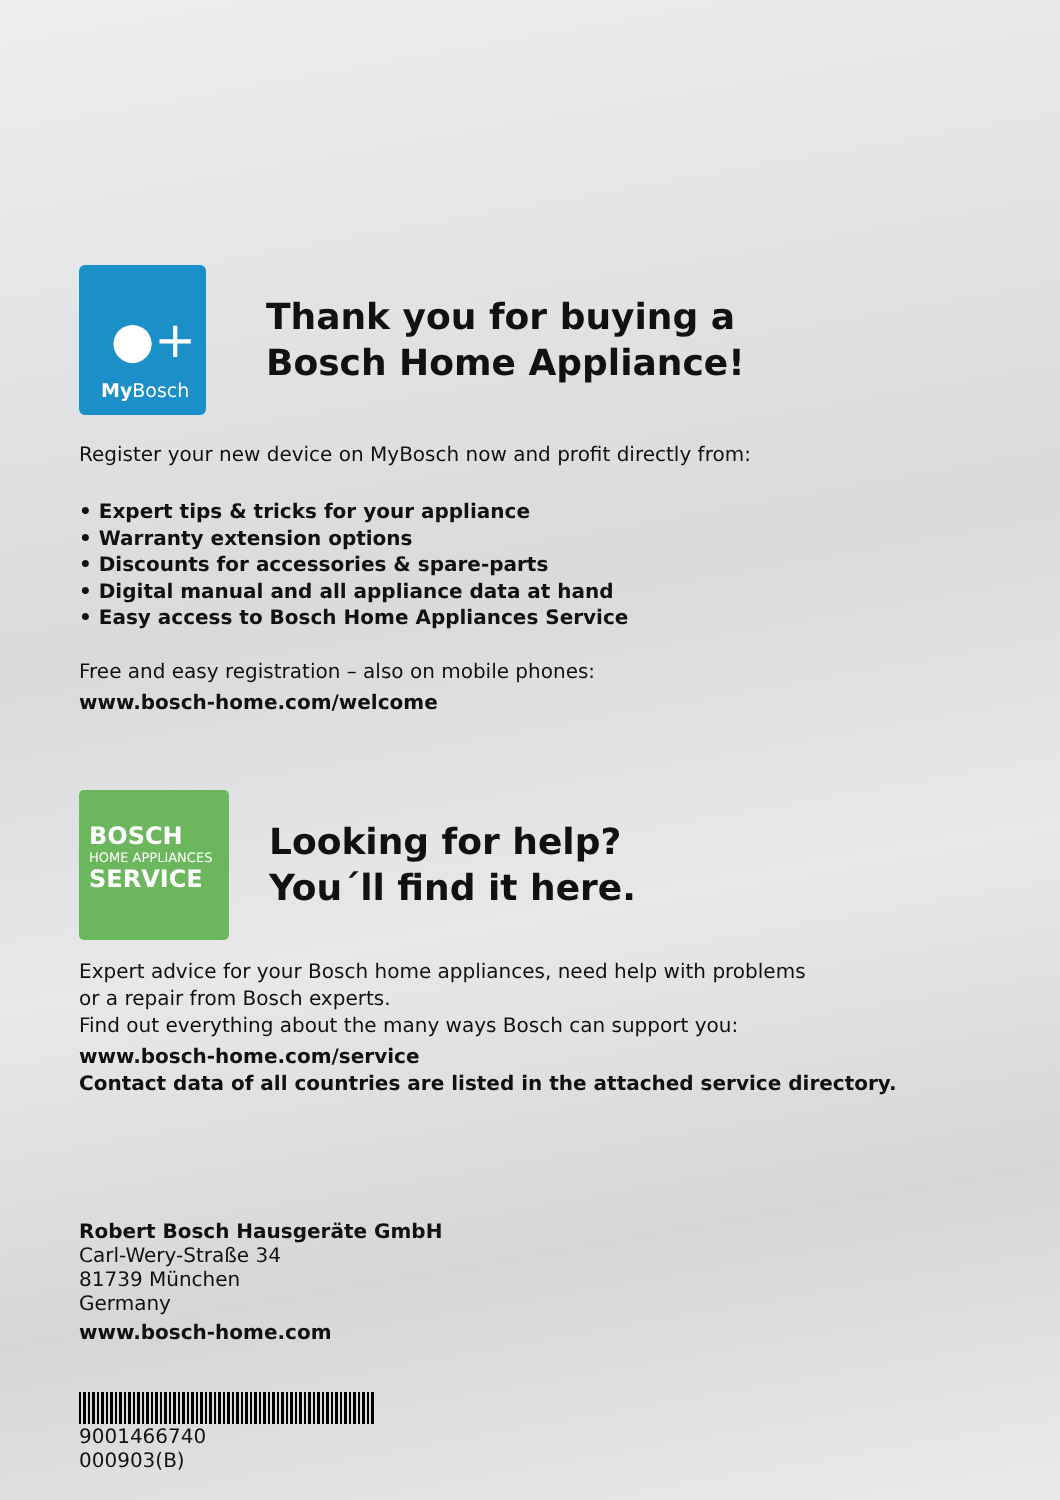●+
My Bosch
Thank you for buying a
Bosch Home Appliance!
Register your new device on MyBosch now and profit directly from:
• Expert tips & tricks for your appliance
• Warranty extension options
• Discounts for accessories & spare-parts
• Digital manual and all appliance data at hand
• Easy access to Bosch Home Appliances Service
Free and easy registration – also on mobile phones:
www.bosch-home.com/welcome
BOSCH
HOME APPLIANCES
SERVICE
Looking for help?
You´ll find it here.
Expert advice for your Bosch home appliances, need help with problems
or a repair from Bosch experts.
Find out everything about the many ways Bosch can support you:
www.bosch-home.com/service
Contact data of all countries are listed in the attached service directory.
Robert Bosch Hausgeräte GmbH
Carl-Wery-Straße 34
81739 München
Germany
www.bosch-home.com
9001466740
000903(B)